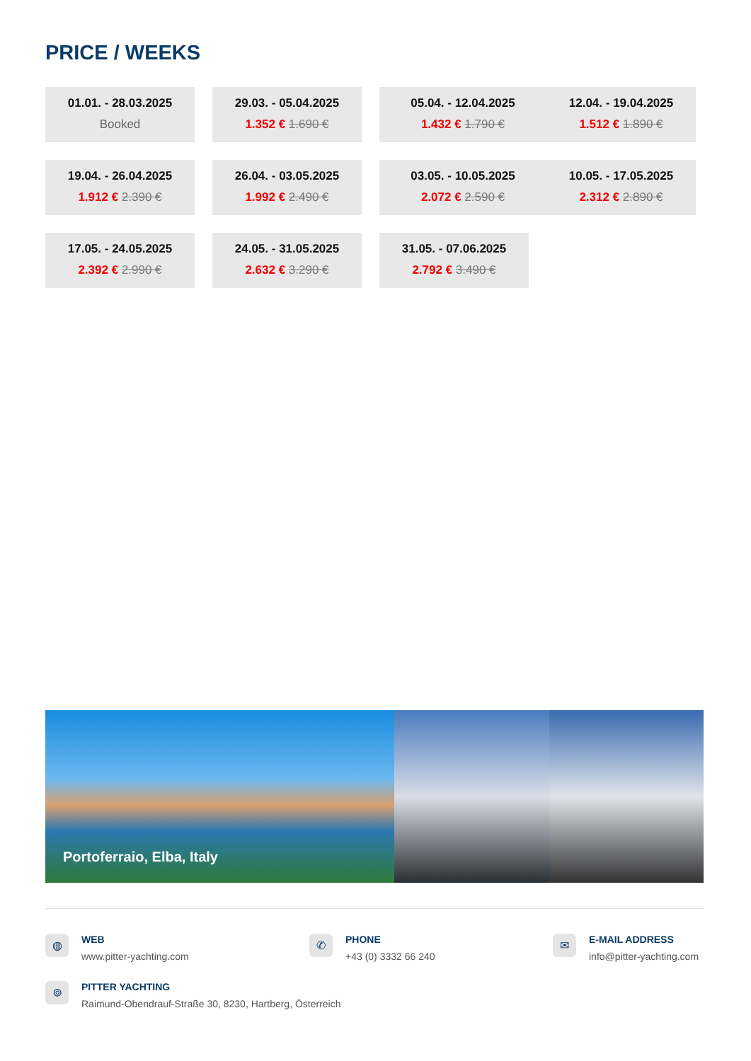PRICE / WEEKS
01.01. - 28.03.2025
Booked
29.03. - 05.04.2025
1.352 € 1.690 €
05.04. - 12.04.2025
1.432 € 1.790 €
12.04. - 19.04.2025
1.512 € 1.890 €
19.04. - 26.04.2025
1.912 € 2.390 €
26.04. - 03.05.2025
1.992 € 2.490 €
03.05. - 10.05.2025
2.072 € 2.590 €
10.05. - 17.05.2025
2.312 € 2.890 €
17.05. - 24.05.2025
2.392 € 2.990 €
24.05. - 31.05.2025
2.632 € 3.290 €
31.05. - 07.06.2025
2.792 € 3.490 €
Portoferraio, Elba, Italy
◍
WEB
www.pitter-yachting.com
✆
PHONE
+43 (0) 3332 66 240
✉
E-MAIL ADDRESS
info@pitter-yachting.com
⌾
PITTER YACHTING
Raimund-Obendrauf-Straße 30, 8230, Hartberg, Österreich